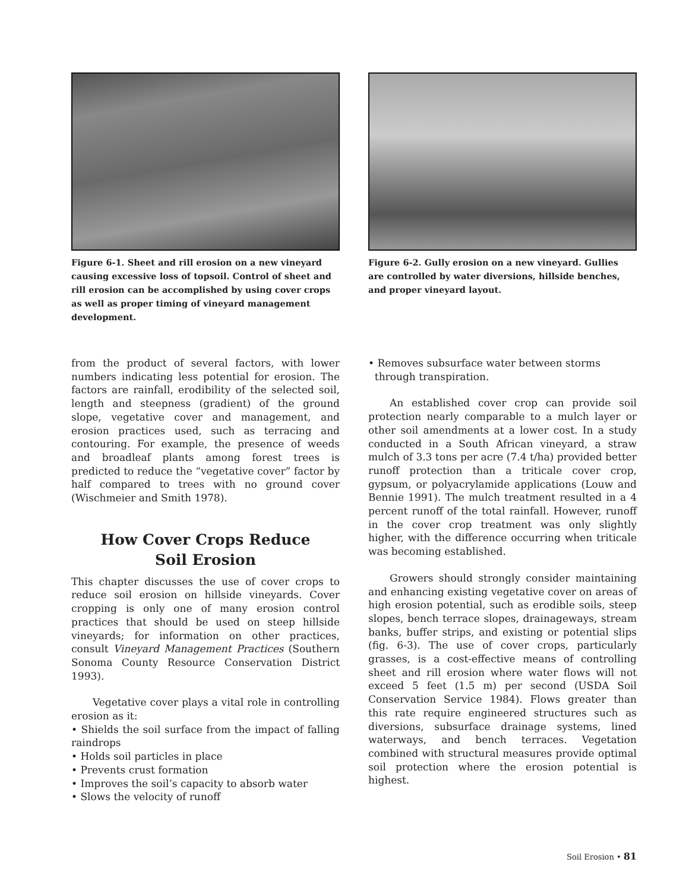Figure 6-1. Sheet and rill erosion on a new vineyard causing excessive loss of topsoil. Control of sheet and rill erosion can be accomplished by using cover crops as well as proper timing of vineyard management development.
from the product of several factors, with lower numbers indicating less potential for erosion. The factors are rainfall, erodibility of the selected soil, length and steepness (gradient) of the ground slope, vegetative cover and management, and erosion practices used, such as terracing and contouring. For example, the presence of weeds and broadleaf plants among forest trees is predicted to reduce the “vegetative cover” factor by half compared to trees with no ground cover (Wischmeier and Smith 1978).
How Cover Crops Reduce
Soil Erosion
This chapter discusses the use of cover crops to reduce soil erosion on hillside vineyards. Cover cropping is only one of many erosion control practices that should be used on steep hillside vineyards; for information on other practices, consult Vineyard Management Practices (Southern Sonoma County Resource Conservation District 1993).
Vegetative cover plays a vital role in controlling erosion as it:
• Shields the soil surface from the impact of falling raindrops
• Holds soil particles in place
• Prevents crust formation
• Improves the soil’s capacity to absorb water
• Slows the velocity of runoff
Figure 6-2. Gully erosion on a new vineyard. Gullies are controlled by water diversions, hillside benches, and proper vineyard layout.
• Removes subsurface water between storms
through transpiration.
An established cover crop can provide soil protection nearly comparable to a mulch layer or other soil amendments at a lower cost. In a study conducted in a South African vineyard, a straw mulch of 3.3 tons per acre (7.4 t/ha) provided better runoff protection than a triticale cover crop, gypsum, or polyacrylamide applications (Louw and Bennie 1991). The mulch treatment resulted in a 4 percent runoff of the total rainfall. However, runoff in the cover crop treatment was only slightly higher, with the difference occurring when triticale was becoming established.
Growers should strongly consider maintaining and enhancing existing vegetative cover on areas of high erosion potential, such as erodible soils, steep slopes, bench terrace slopes, drainageways, stream banks, buffer strips, and existing or potential slips (fig. 6-3). The use of cover crops, particularly grasses, is a cost-effective means of controlling sheet and rill erosion where water flows will not exceed 5 feet (1.5 m) per second (USDA Soil Conservation Service 1984). Flows greater than this rate require engineered structures such as diversions, subsurface drainage systems, lined waterways, and bench terraces. Vegetation combined with structural measures provide optimal soil protection where the erosion potential is highest.
Soil Erosion • 81